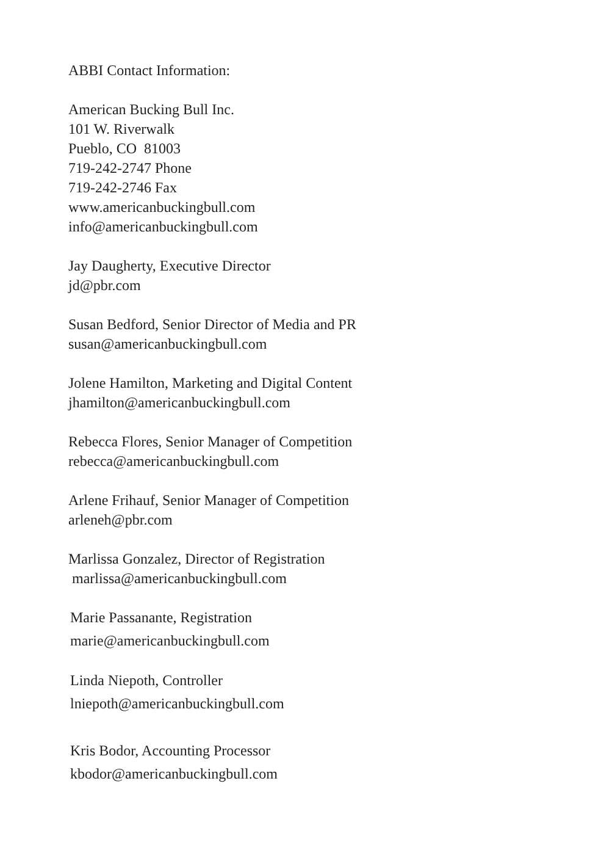ABBI Contact Information:
American Bucking Bull Inc.
101 W. Riverwalk
Pueblo, CO 81003
719-242-2747 Phone
719-242-2746 Fax
www.americanbuckingbull.com
info@americanbuckingbull.com
Jay Daugherty, Executive Director
jd@pbr.com
Susan Bedford, Senior Director of Media and PR
susan@americanbuckingbull.com
Jolene Hamilton, Marketing and Digital Content
jhamilton@americanbuckingbull.com
Rebecca Flores, Senior Manager of Competition
rebecca@americanbuckingbull.com
Arlene Frihauf, Senior Manager of Competition
arleneh@pbr.com
Marlissa Gonzalez, Director of Registration
marlissa@americanbuckingbull.com
Marie Passanante, Registration
marie@americanbuckingbull.com
Linda Niepoth, Controller
lniepoth@americanbuckingbull.com
Kris Bodor, Accounting Processor
kbodor@americanbuckingbull.com